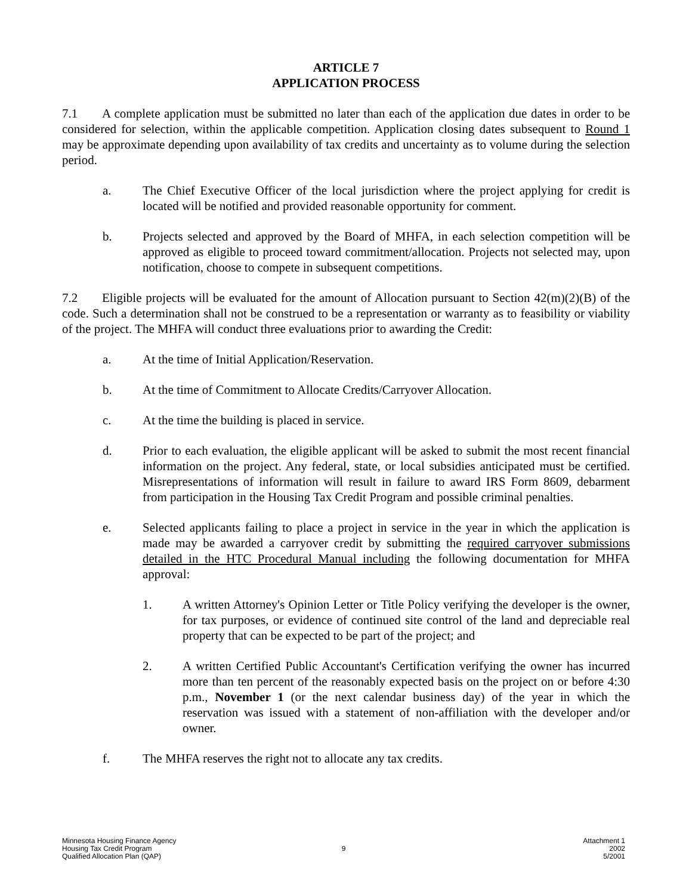ARTICLE 7
APPLICATION PROCESS
7.1 A complete application must be submitted no later than each of the application due dates in order to be considered for selection, within the applicable competition. Application closing dates subsequent to Round 1 may be approximate depending upon availability of tax credits and uncertainty as to volume during the selection period.
a. The Chief Executive Officer of the local jurisdiction where the project applying for credit is located will be notified and provided reasonable opportunity for comment.
b. Projects selected and approved by the Board of MHFA, in each selection competition will be approved as eligible to proceed toward commitment/allocation. Projects not selected may, upon notification, choose to compete in subsequent competitions.
7.2 Eligible projects will be evaluated for the amount of Allocation pursuant to Section 42(m)(2)(B) of the code. Such a determination shall not be construed to be a representation or warranty as to feasibility or viability of the project. The MHFA will conduct three evaluations prior to awarding the Credit:
a. At the time of Initial Application/Reservation.
b. At the time of Commitment to Allocate Credits/Carryover Allocation.
c. At the time the building is placed in service.
d. Prior to each evaluation, the eligible applicant will be asked to submit the most recent financial information on the project. Any federal, state, or local subsidies anticipated must be certified. Misrepresentations of information will result in failure to award IRS Form 8609, debarment from participation in the Housing Tax Credit Program and possible criminal penalties.
e. Selected applicants failing to place a project in service in the year in which the application is made may be awarded a carryover credit by submitting the required carryover submissions detailed in the HTC Procedural Manual including the following documentation for MHFA approval:
1. A written Attorney's Opinion Letter or Title Policy verifying the developer is the owner, for tax purposes, or evidence of continued site control of the land and depreciable real property that can be expected to be part of the project; and
2. A written Certified Public Accountant's Certification verifying the owner has incurred more than ten percent of the reasonably expected basis on the project on or before 4:30 p.m., November 1 (or the next calendar business day) of the year in which the reservation was issued with a statement of non-affiliation with the developer and/or owner.
f. The MHFA reserves the right not to allocate any tax credits.
Minnesota Housing Finance Agency
Housing Tax Credit Program
Qualified Allocation Plan (QAP)
9 Attachment 1
2002
5/2001